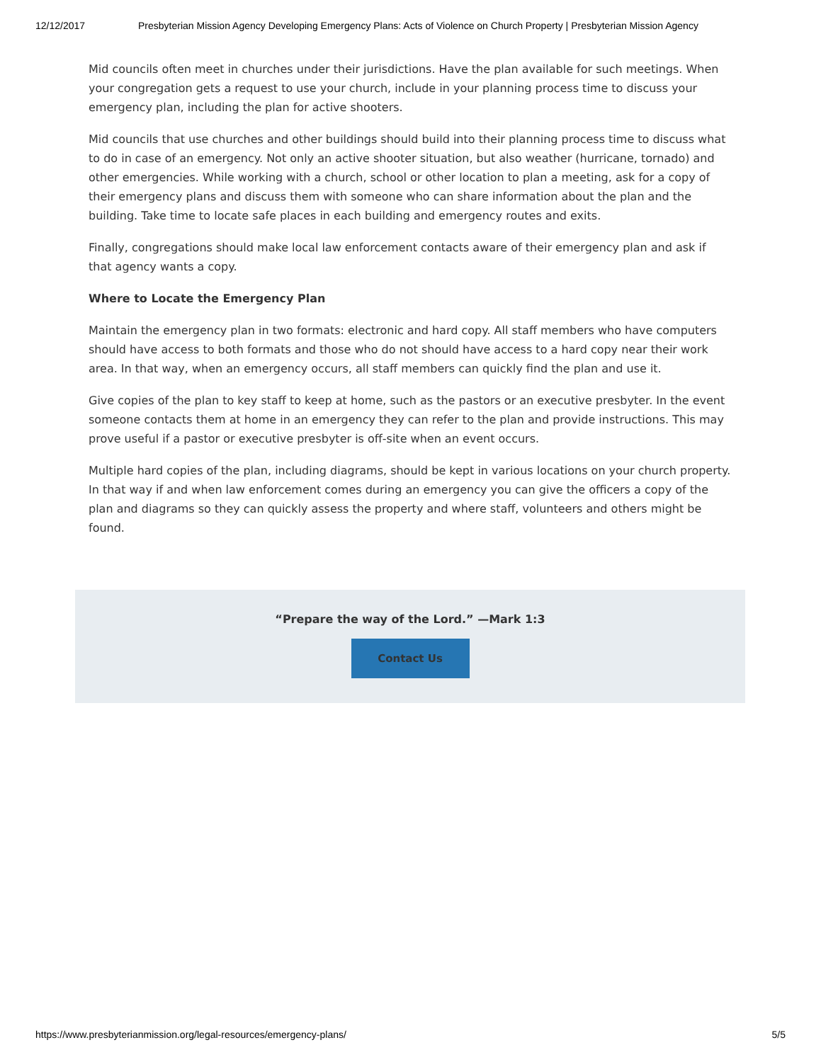12/12/2017 Presbyterian Mission Agency Developing Emergency Plans: Acts of Violence on Church Property | Presbyterian Mission Agency
Mid councils often meet in churches under their jurisdictions. Have the plan available for such meetings. When your congregation gets a request to use your church, include in your planning process time to discuss your emergency plan, including the plan for active shooters.
Mid councils that use churches and other buildings should build into their planning process time to discuss what to do in case of an emergency. Not only an active shooter situation, but also weather (hurricane, tornado) and other emergencies. While working with a church, school or other location to plan a meeting, ask for a copy of their emergency plans and discuss them with someone who can share information about the plan and the building. Take time to locate safe places in each building and emergency routes and exits.
Finally, congregations should make local law enforcement contacts aware of their emergency plan and ask if that agency wants a copy.
Where to Locate the Emergency Plan
Maintain the emergency plan in two formats: electronic and hard copy. All staff members who have computers should have access to both formats and those who do not should have access to a hard copy near their work area. In that way, when an emergency occurs, all staff members can quickly find the plan and use it.
Give copies of the plan to key staff to keep at home, such as the pastors or an executive presbyter. In the event someone contacts them at home in an emergency they can refer to the plan and provide instructions. This may prove useful if a pastor or executive presbyter is off-site when an event occurs.
Multiple hard copies of the plan, including diagrams, should be kept in various locations on your church property. In that way if and when law enforcement comes during an emergency you can give the officers a copy of the plan and diagrams so they can quickly assess the property and where staff, volunteers and others might be found.
“Prepare the way of the Lord.” —Mark 1:3
Contact Us
https://www.presbyterianmission.org/legal-resources/emergency-plans/ 5/5